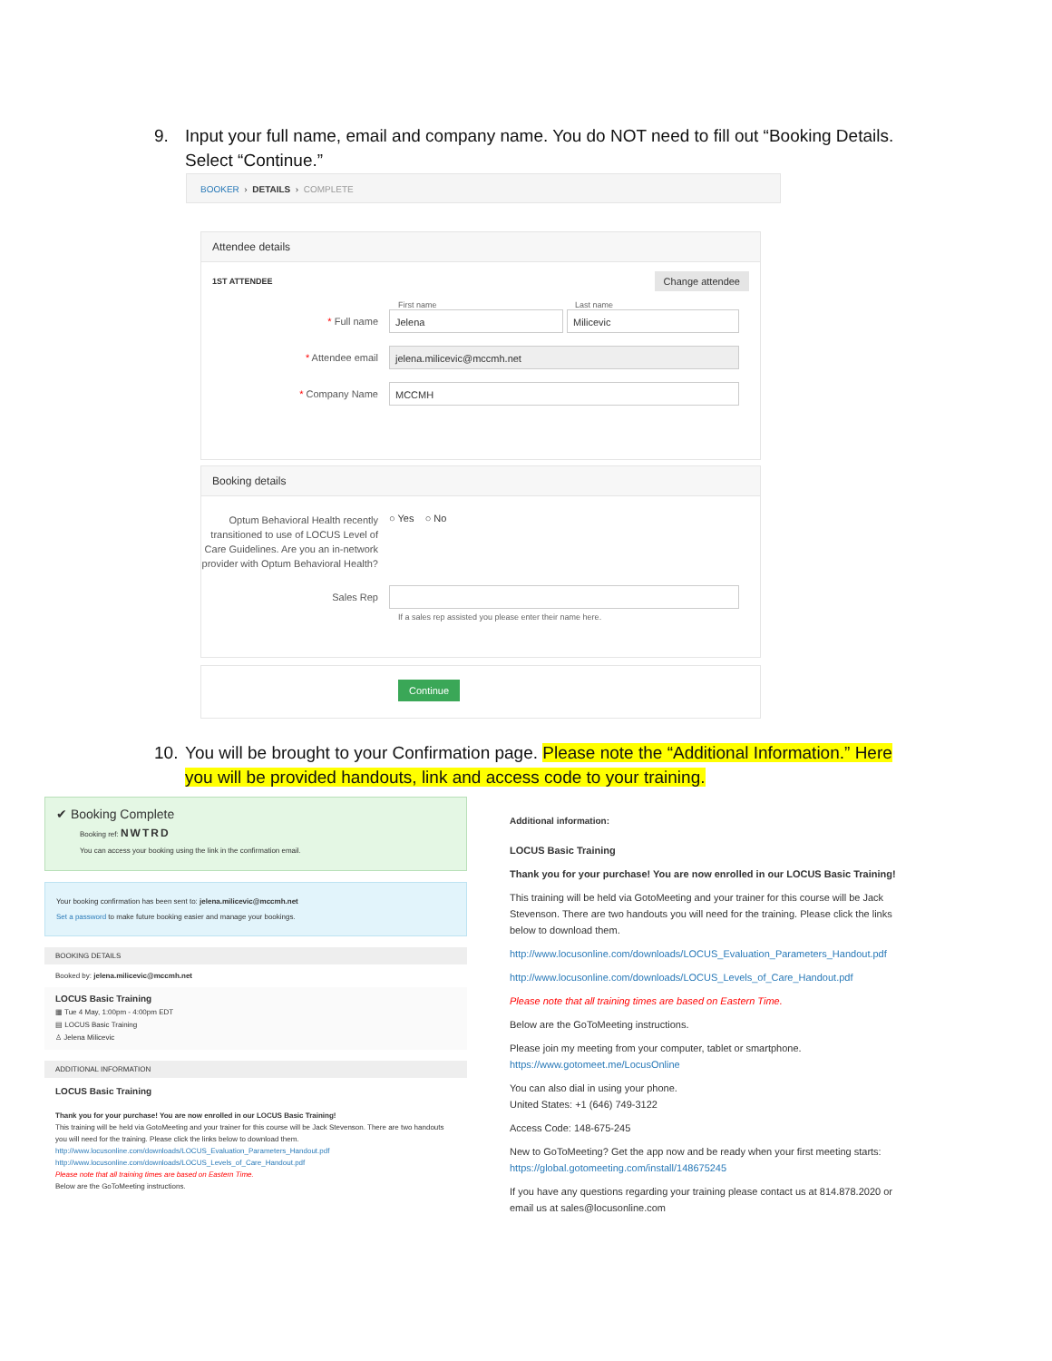9. Input your full name, email and company name. You do NOT need to fill out “Booking Details.
Select “Continue.”
BOOKER › DETAILS › COMPLETE
Attendee details
1ST ATTENDEE Change attendee
First name Last name
* Full name
Jelena Milicevic
* Attendee email
jelena.milicevic@mccmh.net
* Company Name
MCCMH
Booking details
Optum Behavioral Health recently transitioned to use of LOCUS Level of Care Guidelines. Are you an in-network provider with Optum Behavioral Health?
○ Yes ○ No
Sales Rep
If a sales rep assisted you please enter their name here.
Continue
10. You will be brought to your Confirmation page. Please note the “Additional Information.” Here
you will be provided handouts, link and access code to your training.
✔ Booking Complete
Booking ref: NWTRD
You can access your booking using the link in the confirmation email.
Your booking confirmation has been sent to: jelena.milicevic@mccmh.net
Set a password to make future booking easier and manage your bookings.
BOOKING DETAILS
Booked by: jelena.milicevic@mccmh.net
LOCUS Basic Training
▦ Tue 4 May, 1:00pm - 4:00pm EDT
▤ LOCUS Basic Training
♙ Jelena Milicevic
ADDITIONAL INFORMATION
LOCUS Basic Training
Thank you for your purchase! You are now enrolled in our LOCUS Basic Training!
This training will be held via GotoMeeting and your trainer for this course will be Jack Stevenson. There are two handouts you will need for the training. Please click the links below to download them.
http://www.locusonline.com/downloads/LOCUS_Evaluation_Parameters_Handout.pdf
http://www.locusonline.com/downloads/LOCUS_Levels_of_Care_Handout.pdf
Please note that all training times are based on Eastern Time.
Below are the GoToMeeting instructions.
Additional information:
LOCUS Basic Training
Thank you for your purchase! You are now enrolled in our LOCUS Basic Training!
This training will be held via GotoMeeting and your trainer for this course will be Jack Stevenson. There are two handouts you will need for the training. Please click the links below to download them.
http://www.locusonline.com/downloads/LOCUS_Evaluation_Parameters_Handout.pdf
http://www.locusonline.com/downloads/LOCUS_Levels_of_Care_Handout.pdf
Please note that all training times are based on Eastern Time.
Below are the GoToMeeting instructions.
Please join my meeting from your computer, tablet or smartphone.
https://www.gotomeet.me/LocusOnline
You can also dial in using your phone.
United States: +1 (646) 749-3122
Access Code: 148-675-245
New to GoToMeeting? Get the app now and be ready when your first meeting starts:
https://global.gotomeeting.com/install/148675245
If you have any questions regarding your training please contact us at 814.878.2020 or email us at sales@locusonline.com